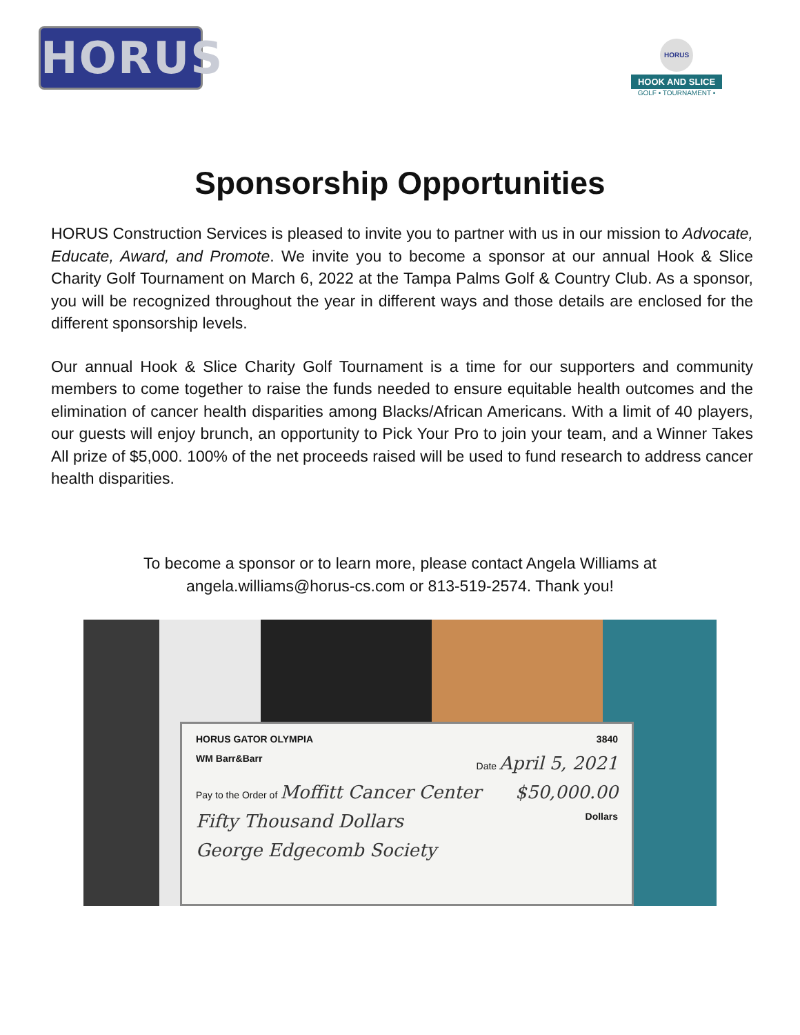HORUS
HORUS
HOOK AND SLICE
GOLF • TOURNAMENT •
Sponsorship Opportunities
HORUS Construction Services is pleased to invite you to partner with us in our mission to Advocate, Educate, Award, and Promote. We invite you to become a sponsor at our annual Hook & Slice Charity Golf Tournament on March 6, 2022 at the Tampa Palms Golf & Country Club. As a sponsor, you will be recognized throughout the year in different ways and those details are enclosed for the different sponsorship levels.
Our annual Hook & Slice Charity Golf Tournament is a time for our supporters and community members to come together to raise the funds needed to ensure equitable health outcomes and the elimination of cancer health disparities among Blacks/African Americans. With a limit of 40 players, our guests will enjoy brunch, an opportunity to Pick Your Pro to join your team, and a Winner Takes All prize of $5,000. 100% of the net proceeds raised will be used to fund research to address cancer health disparities.
To become a sponsor or to learn more, please contact Angela Williams at
angela.williams@horus-cs.com or 813-519-2574. Thank you!
HORUS GATOR OLYMPIA 3840
WM Barr&Barr Date April 5, 2021
Pay to the Order of Moffitt Cancer Center $50,000.00
Fifty Thousand Dollars Dollars
George Edgecomb Society